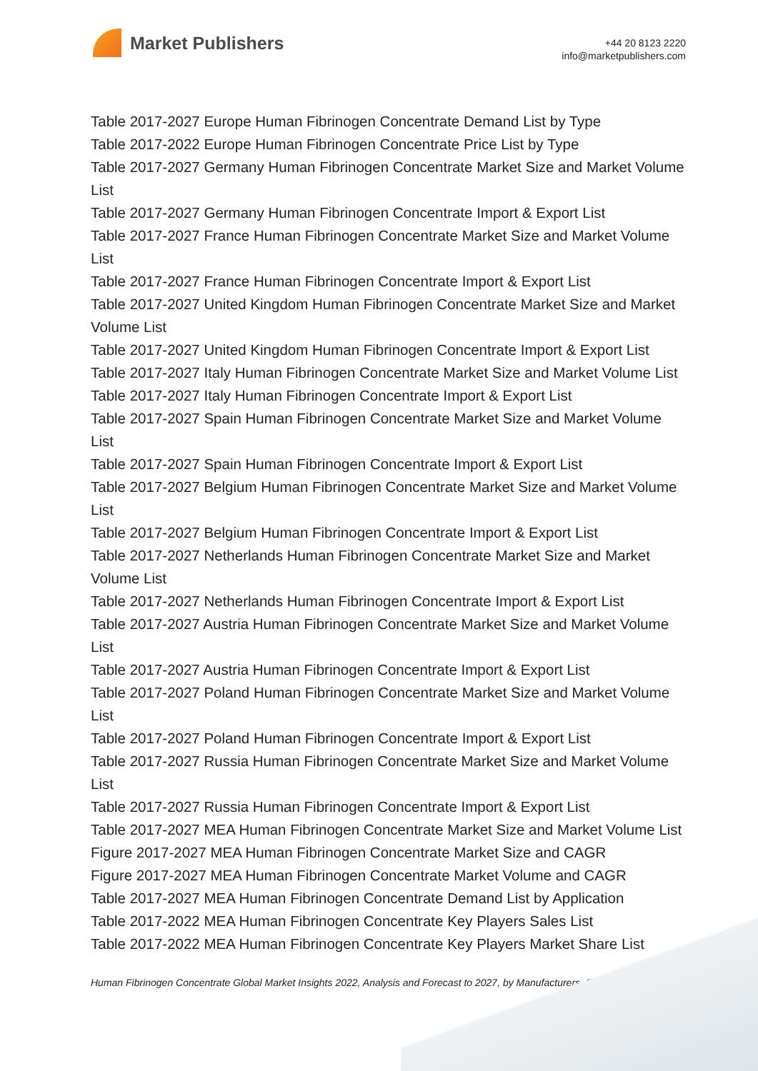Market Publishers
+44 20 8123 2220
info@marketpublishers.com
Table 2017-2027 Europe Human Fibrinogen Concentrate Demand List by Type
Table 2017-2022 Europe Human Fibrinogen Concentrate Price List by Type
Table 2017-2027 Germany Human Fibrinogen Concentrate Market Size and Market Volume List
Table 2017-2027 Germany Human Fibrinogen Concentrate Import & Export List
Table 2017-2027 France Human Fibrinogen Concentrate Market Size and Market Volume List
Table 2017-2027 France Human Fibrinogen Concentrate Import & Export List
Table 2017-2027 United Kingdom Human Fibrinogen Concentrate Market Size and Market Volume List
Table 2017-2027 United Kingdom Human Fibrinogen Concentrate Import & Export List
Table 2017-2027 Italy Human Fibrinogen Concentrate Market Size and Market Volume List
Table 2017-2027 Italy Human Fibrinogen Concentrate Import & Export List
Table 2017-2027 Spain Human Fibrinogen Concentrate Market Size and Market Volume List
Table 2017-2027 Spain Human Fibrinogen Concentrate Import & Export List
Table 2017-2027 Belgium Human Fibrinogen Concentrate Market Size and Market Volume List
Table 2017-2027 Belgium Human Fibrinogen Concentrate Import & Export List
Table 2017-2027 Netherlands Human Fibrinogen Concentrate Market Size and Market Volume List
Table 2017-2027 Netherlands Human Fibrinogen Concentrate Import & Export List
Table 2017-2027 Austria Human Fibrinogen Concentrate Market Size and Market Volume List
Table 2017-2027 Austria Human Fibrinogen Concentrate Import & Export List
Table 2017-2027 Poland Human Fibrinogen Concentrate Market Size and Market Volume List
Table 2017-2027 Poland Human Fibrinogen Concentrate Import & Export List
Table 2017-2027 Russia Human Fibrinogen Concentrate Market Size and Market Volume List
Table 2017-2027 Russia Human Fibrinogen Concentrate Import & Export List
Table 2017-2027 MEA Human Fibrinogen Concentrate Market Size and Market Volume List
Figure 2017-2027 MEA Human Fibrinogen Concentrate Market Size and CAGR
Figure 2017-2027 MEA Human Fibrinogen Concentrate Market Volume and CAGR
Table 2017-2027 MEA Human Fibrinogen Concentrate Demand List by Application
Table 2017-2022 MEA Human Fibrinogen Concentrate Key Players Sales List
Table 2017-2022 MEA Human Fibrinogen Concentrate Key Players Market Share List
Human Fibrinogen Concentrate Global Market Insights 2022, Analysis and Forecast to 2027, by Manufacturers, Reg...